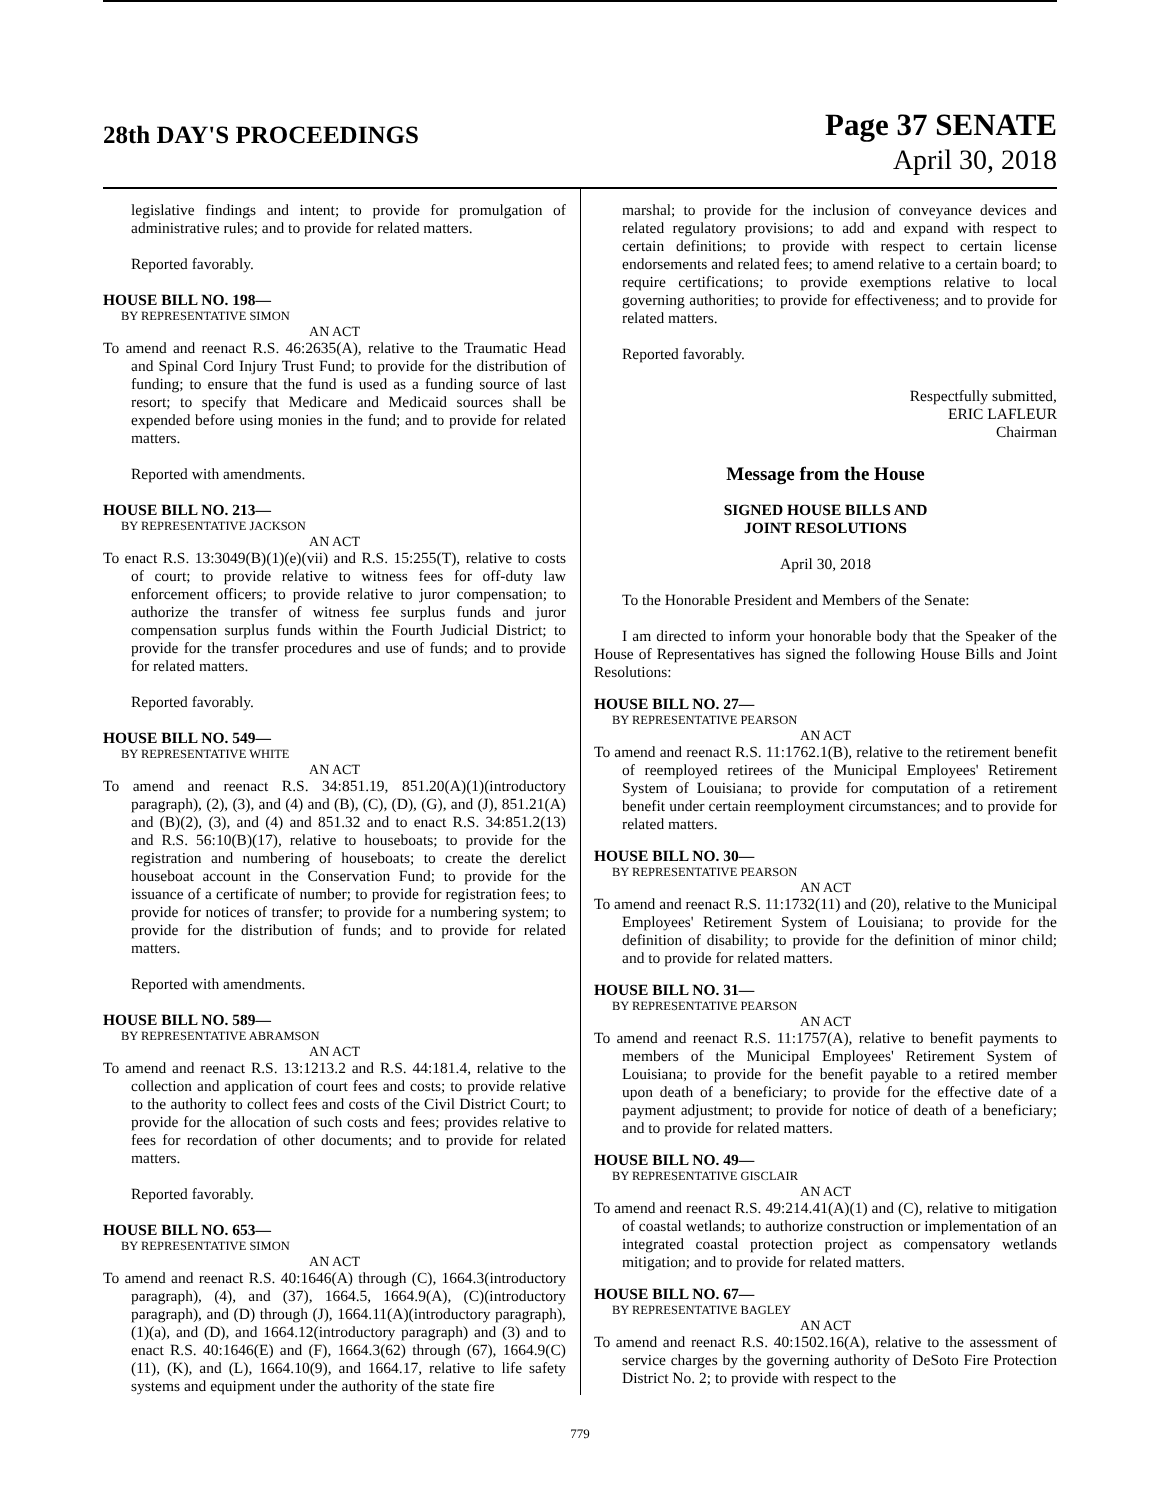28th DAY'S PROCEEDINGS
Page 37 SENATE
April 30, 2018
legislative findings and intent; to provide for promulgation of administrative rules; and to provide for related matters.
Reported favorably.
HOUSE BILL NO. 198—
BY REPRESENTATIVE SIMON
AN ACT
To amend and reenact R.S. 46:2635(A), relative to the Traumatic Head and Spinal Cord Injury Trust Fund; to provide for the distribution of funding; to ensure that the fund is used as a funding source of last resort; to specify that Medicare and Medicaid sources shall be expended before using monies in the fund; and to provide for related matters.
Reported with amendments.
HOUSE BILL NO. 213—
BY REPRESENTATIVE JACKSON
AN ACT
To enact R.S. 13:3049(B)(1)(e)(vii) and R.S. 15:255(T), relative to costs of court; to provide relative to witness fees for off-duty law enforcement officers; to provide relative to juror compensation; to authorize the transfer of witness fee surplus funds and juror compensation surplus funds within the Fourth Judicial District; to provide for the transfer procedures and use of funds; and to provide for related matters.
Reported favorably.
HOUSE BILL NO. 549—
BY REPRESENTATIVE WHITE
AN ACT
To amend and reenact R.S. 34:851.19, 851.20(A)(1)(introductory paragraph), (2), (3), and (4) and (B), (C), (D), (G), and (J), 851.21(A) and (B)(2), (3), and (4) and 851.32 and to enact R.S. 34:851.2(13) and R.S. 56:10(B)(17), relative to houseboats; to provide for the registration and numbering of houseboats; to create the derelict houseboat account in the Conservation Fund; to provide for the issuance of a certificate of number; to provide for registration fees; to provide for notices of transfer; to provide for a numbering system; to provide for the distribution of funds; and to provide for related matters.
Reported with amendments.
HOUSE BILL NO. 589—
BY REPRESENTATIVE ABRAMSON
AN ACT
To amend and reenact R.S. 13:1213.2 and R.S. 44:181.4, relative to the collection and application of court fees and costs; to provide relative to the authority to collect fees and costs of the Civil District Court; to provide for the allocation of such costs and fees; provides relative to fees for recordation of other documents; and to provide for related matters.
Reported favorably.
HOUSE BILL NO. 653—
BY REPRESENTATIVE SIMON
AN ACT
To amend and reenact R.S. 40:1646(A) through (C), 1664.3(introductory paragraph), (4), and (37), 1664.5, 1664.9(A), (C)(introductory paragraph), and (D) through (J), 1664.11(A)(introductory paragraph), (1)(a), and (D), and 1664.12(introductory paragraph) and (3) and to enact R.S. 40:1646(E) and (F), 1664.3(62) through (67), 1664.9(C)(11), (K), and (L), 1664.10(9), and 1664.17, relative to life safety systems and equipment under the authority of the state fire
marshal; to provide for the inclusion of conveyance devices and related regulatory provisions; to add and expand with respect to certain definitions; to provide with respect to certain license endorsements and related fees; to amend relative to a certain board; to require certifications; to provide exemptions relative to local governing authorities; to provide for effectiveness; and to provide for related matters.
Reported favorably.
Respectfully submitted,
ERIC LAFLEUR
Chairman
Message from the House
SIGNED HOUSE BILLS AND
JOINT RESOLUTIONS
April 30, 2018
To the Honorable President and Members of the Senate:
I am directed to inform your honorable body that the Speaker of the House of Representatives has signed the following House Bills and Joint Resolutions:
HOUSE BILL NO. 27—
BY REPRESENTATIVE PEARSON
AN ACT
To amend and reenact R.S. 11:1762.1(B), relative to the retirement benefit of reemployed retirees of the Municipal Employees' Retirement System of Louisiana; to provide for computation of a retirement benefit under certain reemployment circumstances; and to provide for related matters.
HOUSE BILL NO. 30—
BY REPRESENTATIVE PEARSON
AN ACT
To amend and reenact R.S. 11:1732(11) and (20), relative to the Municipal Employees' Retirement System of Louisiana; to provide for the definition of disability; to provide for the definition of minor child; and to provide for related matters.
HOUSE BILL NO. 31—
BY REPRESENTATIVE PEARSON
AN ACT
To amend and reenact R.S. 11:1757(A), relative to benefit payments to members of the Municipal Employees' Retirement System of Louisiana; to provide for the benefit payable to a retired member upon death of a beneficiary; to provide for the effective date of a payment adjustment; to provide for notice of death of a beneficiary; and to provide for related matters.
HOUSE BILL NO. 49—
BY REPRESENTATIVE GISCLAIR
AN ACT
To amend and reenact R.S. 49:214.41(A)(1) and (C), relative to mitigation of coastal wetlands; to authorize construction or implementation of an integrated coastal protection project as compensatory wetlands mitigation; and to provide for related matters.
HOUSE BILL NO. 67—
BY REPRESENTATIVE BAGLEY
AN ACT
To amend and reenact R.S. 40:1502.16(A), relative to the assessment of service charges by the governing authority of DeSoto Fire Protection District No. 2; to provide with respect to the
779